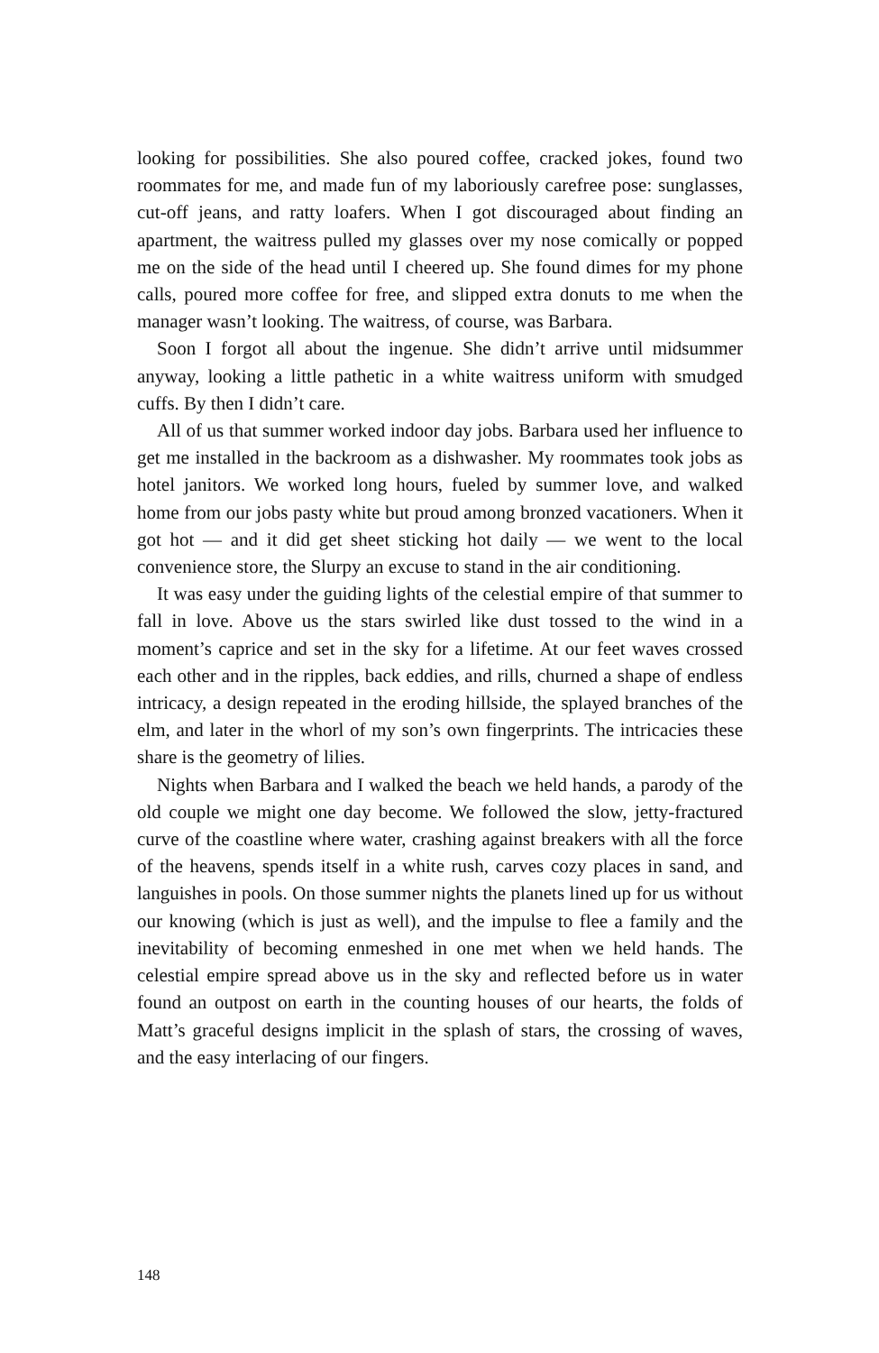looking for possibilities. She also poured coffee, cracked jokes, found two roommates for me, and made fun of my laboriously carefree pose: sun­glasses, cut-off jeans, and ratty loafers. When I got discouraged about find­ing an apartment, the waitress pulled my glasses over my nose comically or popped me on the side of the head until I cheered up. She found dimes for my phone calls, poured more coffee for free, and slipped extra donuts to me when the manager wasn’t looking. The waitress, of course, was Barbara.
Soon I forgot all about the ingenue. She didn’t arrive until midsummer anyway, looking a little pathetic in a white waitress uniform with smudged cuffs. By then I didn’t care.
All of us that summer worked indoor day jobs. Barbara used her influ­ence to get me installed in the backroom as a dishwasher. My roommates took jobs as hotel janitors. We worked long hours, fueled by summer love, and walked home from our jobs pasty white but proud among bronzed vacationers. When it got hot — and it did get sheet sticking hot daily — we went to the local convenience store, the Slurpy an excuse to stand in the air conditioning.
It was easy under the guiding lights of the celestial empire of that sum­mer to fall in love. Above us the stars swirled like dust tossed to the wind in a moment’s caprice and set in the sky for a lifetime. At our feet waves crossed each other and in the ripples, back eddies, and rills, churned a shape of end­less intricacy, a design repeated in the eroding hillside, the splayed branches of the elm, and later in the whorl of my son’s own fingerprints. The intri­cacies these share is the geometry of lilies.
Nights when Barbara and I walked the beach we held hands, a parody of the old couple we might one day become. We followed the slow, jetty-fractured curve of the coastline where water, crashing against breakers with all the force of the heavens, spends itself in a white rush, carves cozy places in sand, and languishes in pools. On those summer nights the planets lined up for us without our knowing (which is just as well), and the impulse to flee a family and the inevitability of becoming enmeshed in one met when we held hands. The celestial empire spread above us in the sky and reflected before us in water found an outpost on earth in the counting houses of our hearts, the folds of Matt’s graceful designs implicit in the splash of stars, the crossing of waves, and the easy interlacing of our fingers.
148